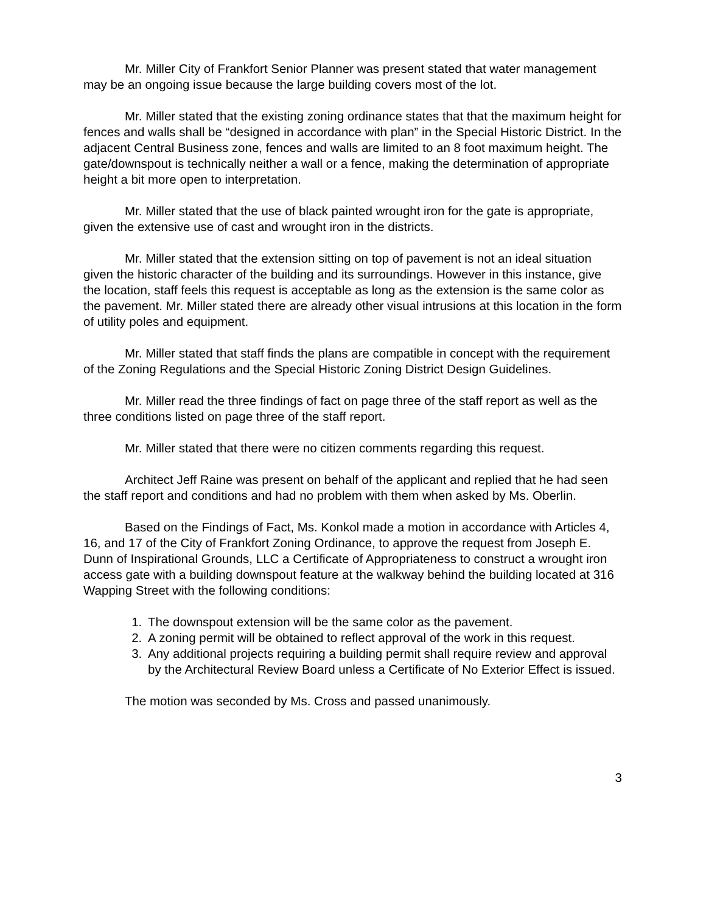Mr. Miller City of Frankfort Senior Planner was present stated that water management may be an ongoing issue because the large building covers most of the lot.
Mr. Miller stated that the existing zoning ordinance states that that the maximum height for fences and walls shall be “designed in accordance with plan” in the Special Historic District. In the adjacent Central Business zone, fences and walls are limited to an 8 foot maximum height. The gate/downspout is technically neither a wall or a fence, making the determination of appropriate height a bit more open to interpretation.
Mr. Miller stated that the use of black painted wrought iron for the gate is appropriate, given the extensive use of cast and wrought iron in the districts.
Mr. Miller stated that the extension sitting on top of pavement is not an ideal situation given the historic character of the building and its surroundings. However in this instance, give the location, staff feels this request is acceptable as long as the extension is the same color as the pavement. Mr. Miller stated there are already other visual intrusions at this location in the form of utility poles and equipment.
Mr. Miller stated that staff finds the plans are compatible in concept with the requirement of the Zoning Regulations and the Special Historic Zoning District Design Guidelines.
Mr. Miller read the three findings of fact on page three of the staff report as well as the three conditions listed on page three of the staff report.
Mr. Miller stated that there were no citizen comments regarding this request.
Architect Jeff Raine was present on behalf of the applicant and replied that he had seen the staff report and conditions and had no problem with them when asked by Ms. Oberlin.
Based on the Findings of Fact, Ms. Konkol made a motion in accordance with Articles 4, 16, and 17 of the City of Frankfort Zoning Ordinance, to approve the request from Joseph E. Dunn of Inspirational Grounds, LLC a Certificate of Appropriateness to construct a wrought iron access gate with a building downspout feature at the walkway behind the building located at 316 Wapping Street with the following conditions:
1. The downspout extension will be the same color as the pavement.
2. A zoning permit will be obtained to reflect approval of the work in this request.
3. Any additional projects requiring a building permit shall require review and approval by the Architectural Review Board unless a Certificate of No Exterior Effect is issued.
The motion was seconded by Ms. Cross and passed unanimously.
3